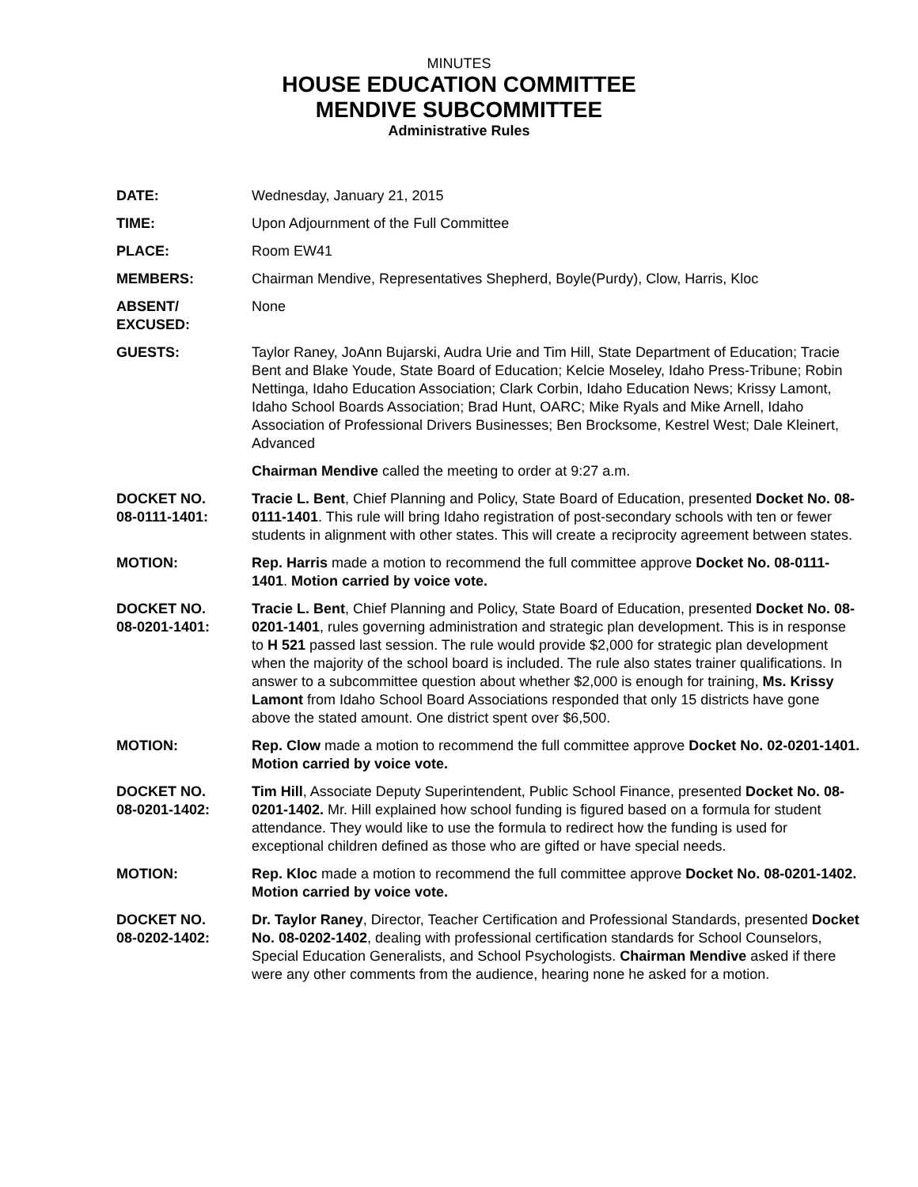MINUTES
HOUSE EDUCATION COMMITTEE
MENDIVE SUBCOMMITTEE
Administrative Rules
DATE: Wednesday, January 21, 2015
TIME: Upon Adjournment of the Full Committee
PLACE: Room EW41
MEMBERS: Chairman Mendive, Representatives Shepherd, Boyle(Purdy), Clow, Harris, Kloc
ABSENT/
EXCUSED:
None
GUESTS: Taylor Raney, JoAnn Bujarski, Audra Urie and Tim Hill, State Department of Education; Tracie Bent and Blake Youde, State Board of Education; Kelcie Moseley, Idaho Press-Tribune; Robin Nettinga, Idaho Education Association; Clark Corbin, Idaho Education News; Krissy Lamont, Idaho School Boards Association; Brad Hunt, OARC; Mike Ryals and Mike Arnell, Idaho Association of Professional Drivers Businesses; Ben Brocksome, Kestrel West; Dale Kleinert, Advanced
Chairman Mendive called the meeting to order at 9:27 a.m.
DOCKET NO.
08-0111-1401:
Tracie L. Bent, Chief Planning and Policy, State Board of Education, presented Docket No. 08-0111-1401. This rule will bring Idaho registration of post-secondary schools with ten or fewer students in alignment with other states. This will create a reciprocity agreement between states.
MOTION: Rep. Harris made a motion to recommend the full committee approve Docket No. 08-0111-1401. Motion carried by voice vote.
DOCKET NO.
08-0201-1401:
Tracie L. Bent, Chief Planning and Policy, State Board of Education, presented Docket No. 08-0201-1401, rules governing administration and strategic plan development. This is in response to H 521 passed last session. The rule would provide $2,000 for strategic plan development when the majority of the school board is included. The rule also states trainer qualifications. In answer to a subcommittee question about whether $2,000 is enough for training, Ms. Krissy Lamont from Idaho School Board Associations responded that only 15 districts have gone above the stated amount. One district spent over $6,500.
MOTION: Rep. Clow made a motion to recommend the full committee approve Docket No. 02-0201-1401. Motion carried by voice vote.
DOCKET NO.
08-0201-1402:
Tim Hill, Associate Deputy Superintendent, Public School Finance, presented Docket No. 08-0201-1402. Mr. Hill explained how school funding is figured based on a formula for student attendance. They would like to use the formula to redirect how the funding is used for exceptional children defined as those who are gifted or have special needs.
MOTION: Rep. Kloc made a motion to recommend the full committee approve Docket No. 08-0201-1402. Motion carried by voice vote.
DOCKET NO.
08-0202-1402:
Dr. Taylor Raney, Director, Teacher Certification and Professional Standards, presented Docket No. 08-0202-1402, dealing with professional certification standards for School Counselors, Special Education Generalists, and School Psychologists. Chairman Mendive asked if there were any other comments from the audience, hearing none he asked for a motion.